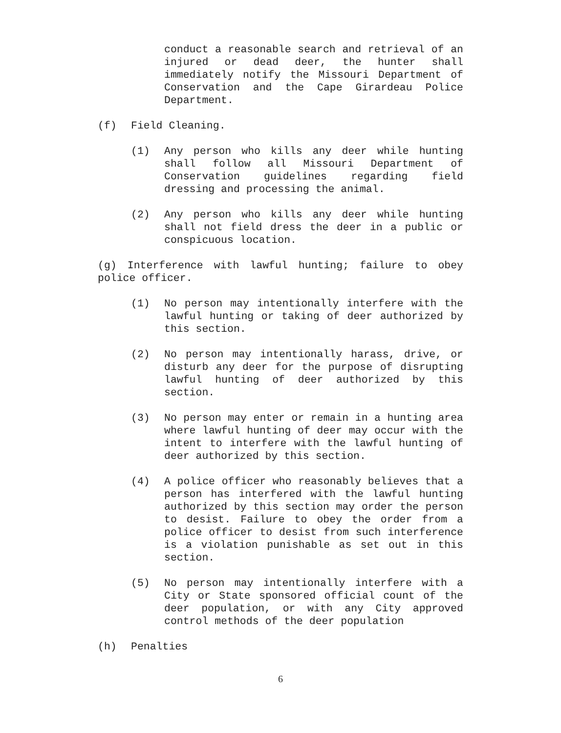conduct a reasonable search and retrieval of an injured or dead deer, the hunter shall immediately notify the Missouri Department of Conservation and the Cape Girardeau Police Department.
(f) Field Cleaning.
(1) Any person who kills any deer while hunting shall follow all Missouri Department of Conservation guidelines regarding field dressing and processing the animal.
(2) Any person who kills any deer while hunting shall not field dress the deer in a public or conspicuous location.
(g) Interference with lawful hunting; failure to obey police officer.
(1) No person may intentionally interfere with the lawful hunting or taking of deer authorized by this section.
(2) No person may intentionally harass, drive, or disturb any deer for the purpose of disrupting lawful hunting of deer authorized by this section.
(3) No person may enter or remain in a hunting area where lawful hunting of deer may occur with the intent to interfere with the lawful hunting of deer authorized by this section.
(4) A police officer who reasonably believes that a person has interfered with the lawful hunting authorized by this section may order the person to desist. Failure to obey the order from a police officer to desist from such interference is a violation punishable as set out in this section.
(5) No person may intentionally interfere with a City or State sponsored official count of the deer population, or with any City approved control methods of the deer population
(h) Penalties
6